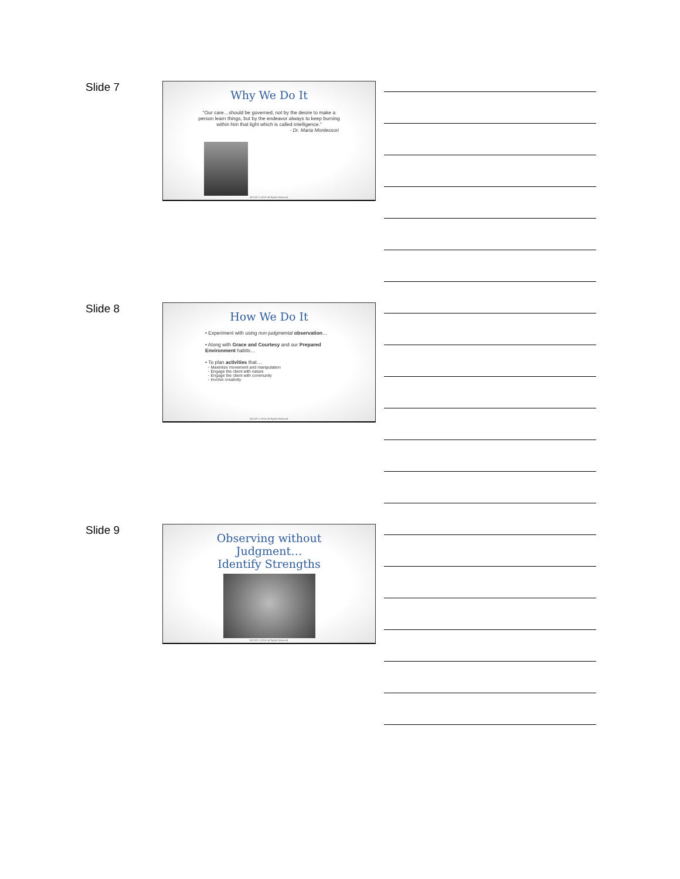Slide 7
Why We Do It
“Our care…should be governed, not by the desire to make a person learn things, but by the endeavor always to keep burning within him that light which is called intelligence.”
- Dr. Maria Montessori
NCCAP © 2019. All Rights Reserved.
Slide 8
How We Do It
• Experiment with using non-judgmental observation…
• Along with Grace and Courtesy and our Prepared Environment habits…
• To plan activities that…
◦ Maximize movement and manipulation
◦ Engage the client with nature
◦ Engage the client with community
◦ Involve creativity
NCCAP © 2019. All Rights Reserved.
Slide 9
Observing without
Judgment…
Identify Strengths
NCCAP © 2019. All Rights Reserved.